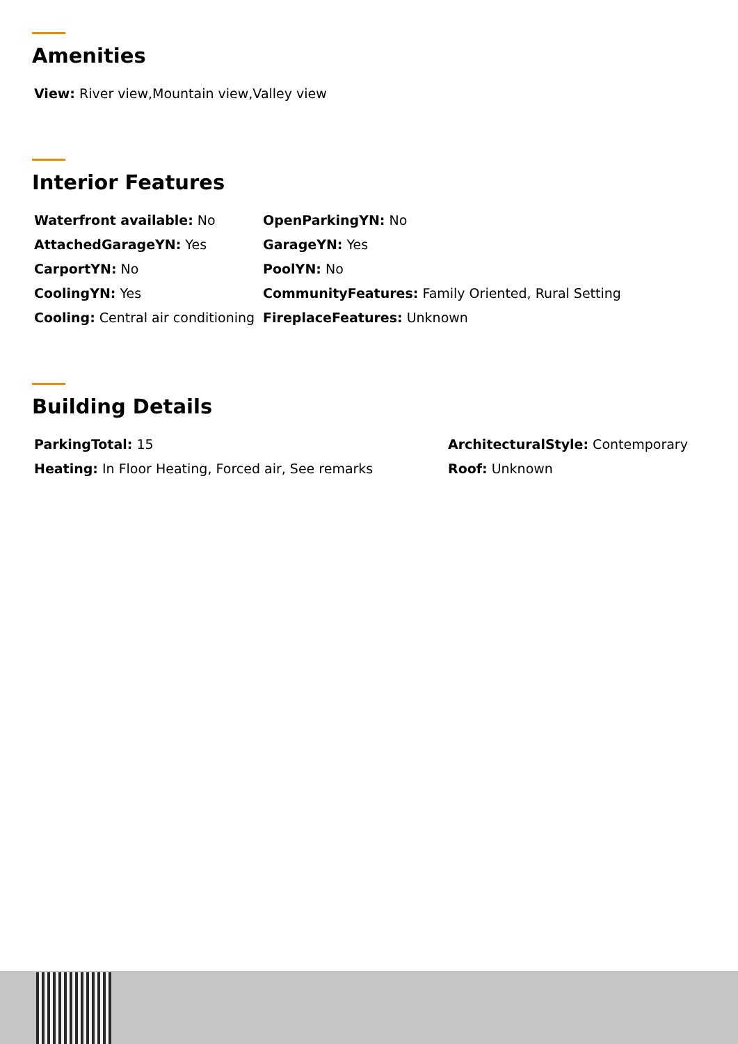Amenities
| View: River view,Mountain view,Valley view |
Interior Features
| Waterfront available: No | OpenParkingYN: No |
| AttachedGarageYN: Yes | GarageYN: Yes |
| CarportYN: No | PoolYN: No |
| CoolingYN: Yes | CommunityFeatures: Family Oriented, Rural Setting |
| Cooling: Central air conditioning | FireplaceFeatures: Unknown |
Building Details
| ParkingTotal: 15 | ArchitecturalStyle: Contemporary |
| Heating: In Floor Heating, Forced air, See remarks | Roof: Unknown |